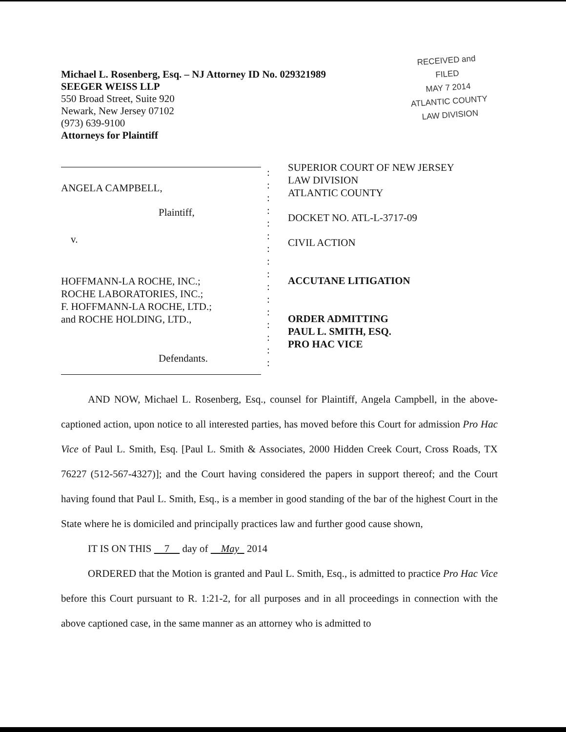Michael L. Rosenberg, Esq. – NJ Attorney ID No. 029321989
SEEGER WEISS LLP
550 Broad Street, Suite 920
Newark, New Jersey 07102
(973) 639-9100
Attorneys for Plaintiff
RECEIVED and
FILED
MAY 7 2014
ATLANTIC COUNTY
LAW DIVISION
ANGELA CAMPBELL,
Plaintiff,
v.
HOFFMANN-LA ROCHE, INC.;
ROCHE LABORATORIES, INC.;
F. HOFFMANN-LA ROCHE, LTD.;
and ROCHE HOLDING, LTD.,
Defendants.
:
:
:
:
:
:
:
:
:
:
:
:
:
:
:
:
SUPERIOR COURT OF NEW JERSEY
LAW DIVISION
ATLANTIC COUNTY
DOCKET NO. ATL-L-3717-09
CIVIL ACTION
ACCUTANE LITIGATION
ORDER ADMITTING
PAUL L. SMITH, ESQ.
PRO HAC VICE
AND NOW, Michael L. Rosenberg, Esq., counsel for Plaintiff, Angela Campbell, in the above-captioned action, upon notice to all interested parties, has moved before this Court for admission Pro Hac Vice of Paul L. Smith, Esq. [Paul L. Smith & Associates, 2000 Hidden Creek Court, Cross Roads, TX 76227 (512-567-4327)]; and the Court having considered the papers in support thereof; and the Court having found that Paul L. Smith, Esq., is a member in good standing of the bar of the highest Court in the State where he is domiciled and principally practices law and further good cause shown,
IT IS ON THIS 7 day of May 2014
ORDERED that the Motion is granted and Paul L. Smith, Esq., is admitted to practice Pro Hac Vice before this Court pursuant to R. 1:21-2, for all purposes and in all proceedings in connection with the above captioned case, in the same manner as an attorney who is admitted to